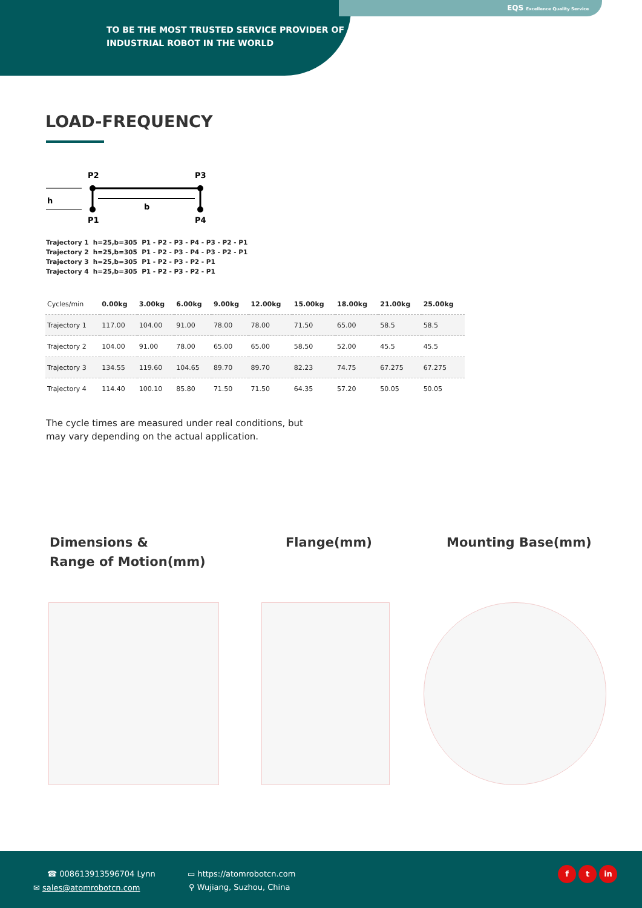EQS Excellence Quality Service
TO BE THE MOST TRUSTED SERVICE PROVIDER OF
INDUSTRIAL ROBOT IN THE WORLD
LOAD-FREQUENCY
P2
P3
P1
P4
h
b
Trajectory 1 h=25,b=305 P1 - P2 - P3 - P4 - P3 - P2 - P1
Trajectory 2 h=25,b=305 P1 - P2 - P3 - P4 - P3 - P2 - P1
Trajectory 3 h=25,b=305 P1 - P2 - P3 - P2 - P1
Trajectory 4 h=25,b=305 P1 - P2 - P3 - P2 - P1
| Cycles/min | 0.00kg | 3.00kg | 6.00kg | 9.00kg | 12.00kg | 15.00kg | 18.00kg | 21.00kg | 25.00kg |
| --- | --- | --- | --- | --- | --- | --- | --- | --- | --- |
| Trajectory 1 | 117.00 | 104.00 | 91.00 | 78.00 | 78.00 | 71.50 | 65.00 | 58.5 | 58.5 |
| Trajectory 2 | 104.00 | 91.00 | 78.00 | 65.00 | 65.00 | 58.50 | 52.00 | 45.5 | 45.5 |
| Trajectory 3 | 134.55 | 119.60 | 104.65 | 89.70 | 89.70 | 82.23 | 74.75 | 67.275 | 67.275 |
| Trajectory 4 | 114.40 | 100.10 | 85.80 | 71.50 | 71.50 | 64.35 | 57.20 | 50.05 | 50.05 |
The cycle times are measured under real conditions, but may vary depending on the actual application.
Dimensions &
Range of Motion(mm)
Flange(mm) Mounting Base(mm)
☎ 008613913596704 Lynn
✉ sales@atomrobotcn.com
▭ https://atomrobotcn.com
⚲ Wujiang, Suzhou, China
f t in